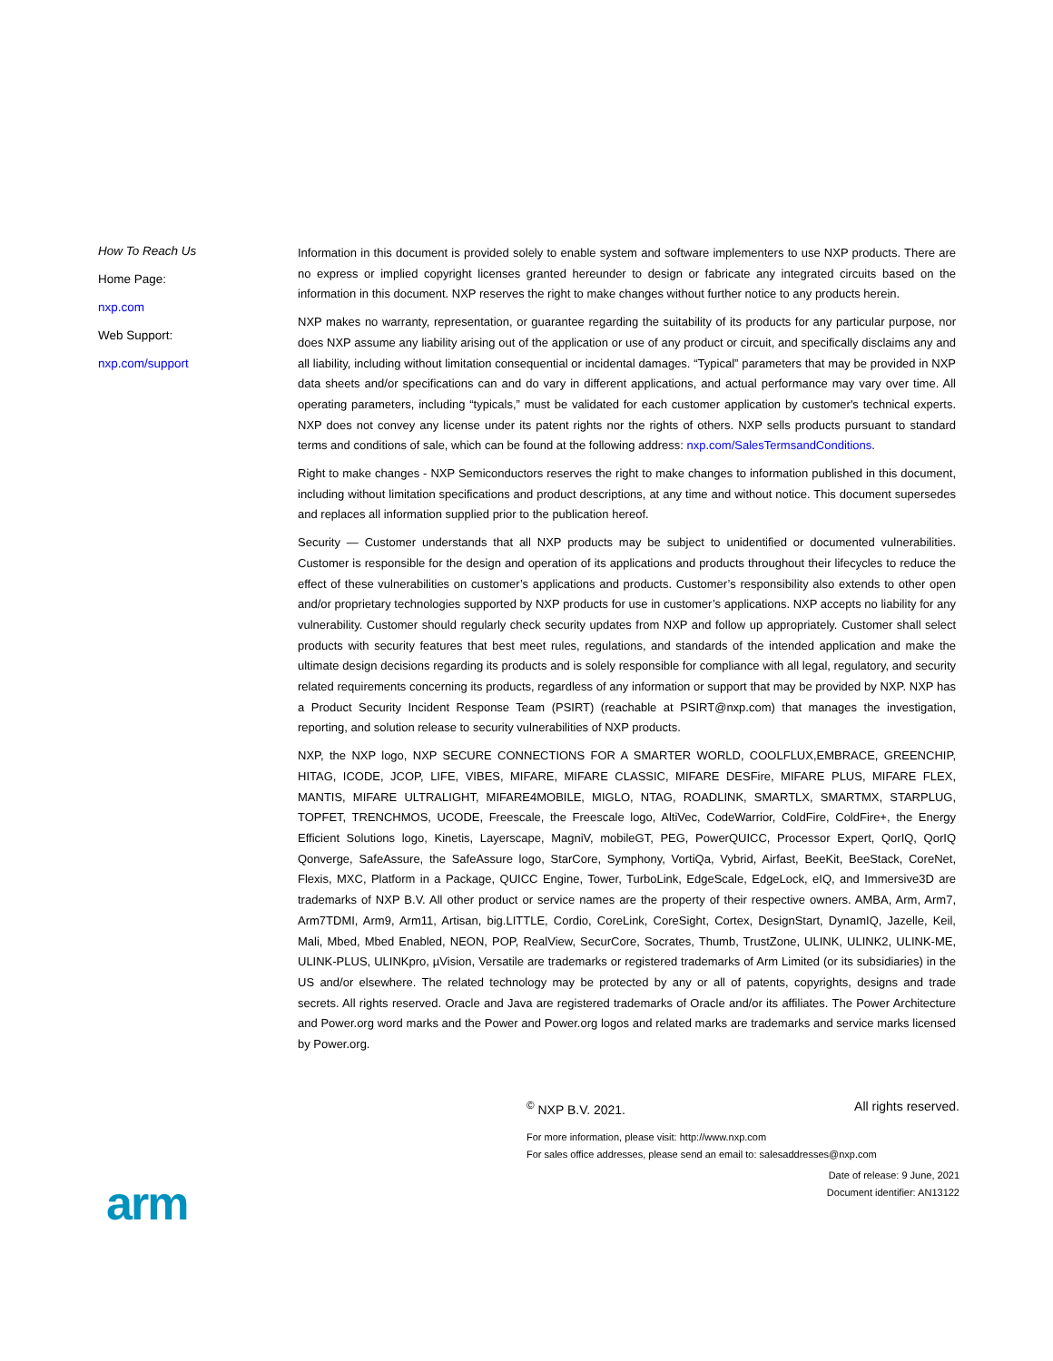How To Reach Us
Home Page:
nxp.com
Web Support:
nxp.com/support
Information in this document is provided solely to enable system and software implementers to use NXP products. There are no express or implied copyright licenses granted hereunder to design or fabricate any integrated circuits based on the information in this document. NXP reserves the right to make changes without further notice to any products herein.
NXP makes no warranty, representation, or guarantee regarding the suitability of its products for any particular purpose, nor does NXP assume any liability arising out of the application or use of any product or circuit, and specifically disclaims any and all liability, including without limitation consequential or incidental damages. “Typical” parameters that may be provided in NXP data sheets and/or specifications can and do vary in different applications, and actual performance may vary over time. All operating parameters, including “typicals,” must be validated for each customer application by customer's technical experts. NXP does not convey any license under its patent rights nor the rights of others. NXP sells products pursuant to standard terms and conditions of sale, which can be found at the following address: nxp.com/SalesTermsandConditions.
Right to make changes - NXP Semiconductors reserves the right to make changes to information published in this document, including without limitation specifications and product descriptions, at any time and without notice. This document supersedes and replaces all information supplied prior to the publication hereof.
Security — Customer understands that all NXP products may be subject to unidentified or documented vulnerabilities. Customer is responsible for the design and operation of its applications and products throughout their lifecycles to reduce the effect of these vulnerabilities on customer’s applications and products. Customer’s responsibility also extends to other open and/or proprietary technologies supported by NXP products for use in customer’s applications. NXP accepts no liability for any vulnerability. Customer should regularly check security updates from NXP and follow up appropriately. Customer shall select products with security features that best meet rules, regulations, and standards of the intended application and make the ultimate design decisions regarding its products and is solely responsible for compliance with all legal, regulatory, and security related requirements concerning its products, regardless of any information or support that may be provided by NXP. NXP has a Product Security Incident Response Team (PSIRT) (reachable at PSIRT@nxp.com) that manages the investigation, reporting, and solution release to security vulnerabilities of NXP products.
NXP, the NXP logo, NXP SECURE CONNECTIONS FOR A SMARTER WORLD, COOLFLUX,EMBRACE, GREENCHIP, HITAG, ICODE, JCOP, LIFE, VIBES, MIFARE, MIFARE CLASSIC, MIFARE DESFire, MIFARE PLUS, MIFARE FLEX, MANTIS, MIFARE ULTRALIGHT, MIFARE4MOBILE, MIGLO, NTAG, ROADLINK, SMARTLX, SMARTMX, STARPLUG, TOPFET, TRENCHMOS, UCODE, Freescale, the Freescale logo, AltiVec, CodeWarrior, ColdFire, ColdFire+, the Energy Efficient Solutions logo, Kinetis, Layerscape, MagniV, mobileGT, PEG, PowerQUICC, Processor Expert, QorIQ, QorIQ Qonverge, SafeAssure, the SafeAssure logo, StarCore, Symphony, VortiQa, Vybrid, Airfast, BeeKit, BeeStack, CoreNet, Flexis, MXC, Platform in a Package, QUICC Engine, Tower, TurboLink, EdgeScale, EdgeLock, eIQ, and Immersive3D are trademarks of NXP B.V. All other product or service names are the property of their respective owners. AMBA, Arm, Arm7, Arm7TDMI, Arm9, Arm11, Artisan, big.LITTLE, Cordio, CoreLink, CoreSight, Cortex, DesignStart, DynamIQ, Jazelle, Keil, Mali, Mbed, Mbed Enabled, NEON, POP, RealView, SecurCore, Socrates, Thumb, TrustZone, ULINK, ULINK2, ULINK-ME, ULINK-PLUS, ULINKpro, µVision, Versatile are trademarks or registered trademarks of Arm Limited (or its subsidiaries) in the US and/or elsewhere. The related technology may be protected by any or all of patents, copyrights, designs and trade secrets. All rights reserved. Oracle and Java are registered trademarks of Oracle and/or its affiliates. The Power Architecture and Power.org word marks and the Power and Power.org logos and related marks are trademarks and service marks licensed by Power.org.
<sup>©</sup> NXP B.V. 2021. All rights reserved.
For more information, please visit: http://www.nxp.com
For sales office addresses, please send an email to: salesaddresses@nxp.com
Date of release: 9 June, 2021
Document identifier: AN13122
arm